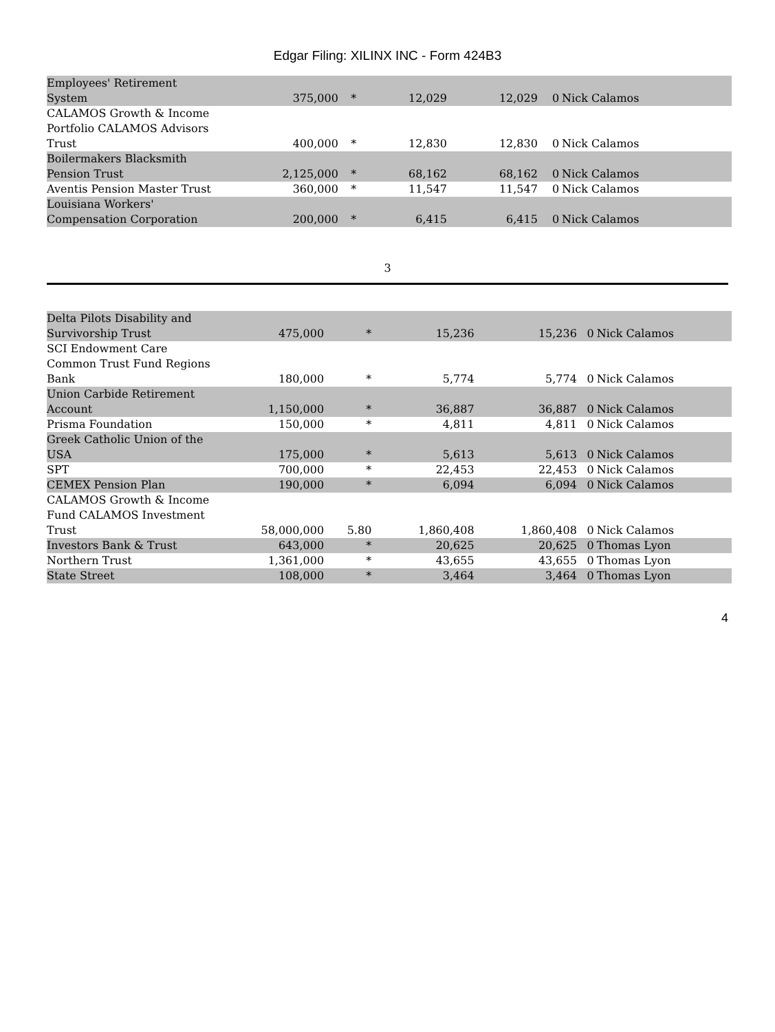Edgar Filing: XILINX INC - Form 424B3
| Employees' Retirement System | 375,000 | * | 12,029 | 12,029 | 0 | Nick Calamos |
| CALAMOS Growth & Income Portfolio CALAMOS Advisors Trust | 400,000 | * | 12,830 | 12,830 | 0 | Nick Calamos |
| Boilermakers Blacksmith Pension Trust | 2,125,000 | * | 68,162 | 68,162 | 0 | Nick Calamos |
| Aventis Pension Master Trust | 360,000 | * | 11,547 | 11,547 | 0 | Nick Calamos |
| Louisiana Workers' Compensation Corporation | 200,000 | * | 6,415 | 6,415 | 0 | Nick Calamos |
3
| Delta Pilots Disability and Survivorship Trust | 475,000 | * | 15,236 | 15,236 | 0 | Nick Calamos |
| SCI Endowment Care Common Trust Fund Regions Bank | 180,000 | * | 5,774 | 5,774 | 0 | Nick Calamos |
| Union Carbide Retirement Account | 1,150,000 | * | 36,887 | 36,887 | 0 | Nick Calamos |
| Prisma Foundation | 150,000 | * | 4,811 | 4,811 | 0 | Nick Calamos |
| Greek Catholic Union of the USA | 175,000 | * | 5,613 | 5,613 | 0 | Nick Calamos |
| SPT | 700,000 | * | 22,453 | 22,453 | 0 | Nick Calamos |
| CEMEX Pension Plan | 190,000 | * | 6,094 | 6,094 | 0 | Nick Calamos |
| CALAMOS Growth & Income Fund CALAMOS Investment Trust | 58,000,000 | 5.80 | 1,860,408 | 1,860,408 | 0 | Nick Calamos |
| Investors Bank & Trust | 643,000 | * | 20,625 | 20,625 | 0 | Thomas Lyon |
| Northern Trust | 1,361,000 | * | 43,655 | 43,655 | 0 | Thomas Lyon |
| State Street | 108,000 | * | 3,464 | 3,464 | 0 | Thomas Lyon |
4